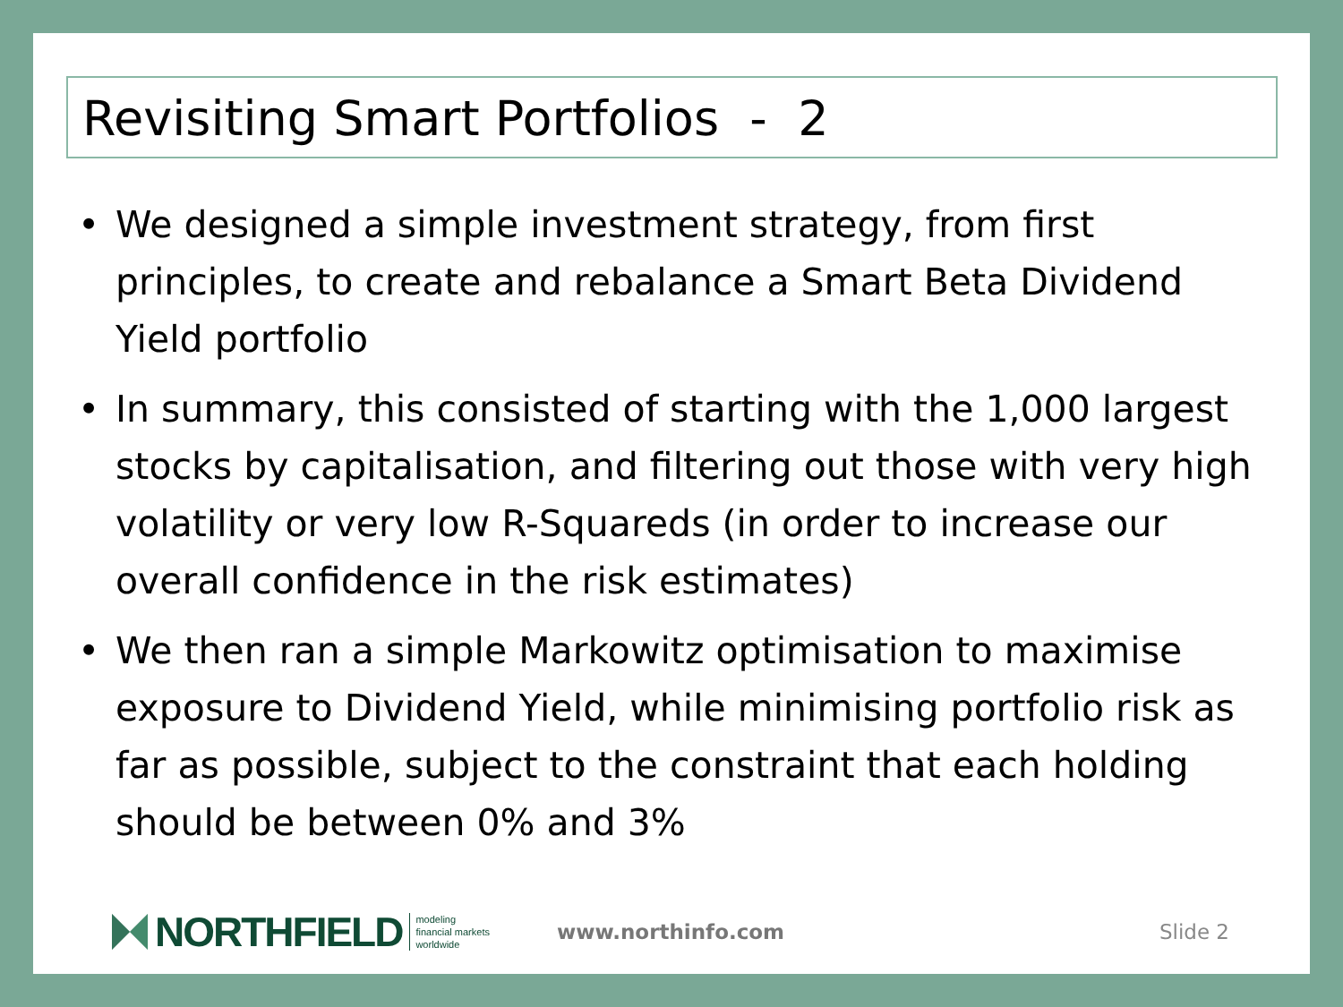Revisiting Smart Portfolios - 2
• We designed a simple investment strategy, from first principles, to create and rebalance a Smart Beta Dividend Yield portfolio
• In summary, this consisted of starting with the 1,000 largest stocks by capitalisation, and filtering out those with very high volatility or very low R-Squareds (in order to increase our overall confidence in the risk estimates)
• We then ran a simple Markowitz optimisation to maximise exposure to Dividend Yield, while minimising portfolio risk as far as possible, subject to the constraint that each holding should be between 0% and 3%
NORTHFIELD
modeling
financial markets
worldwide
www.northinfo.com Slide 2